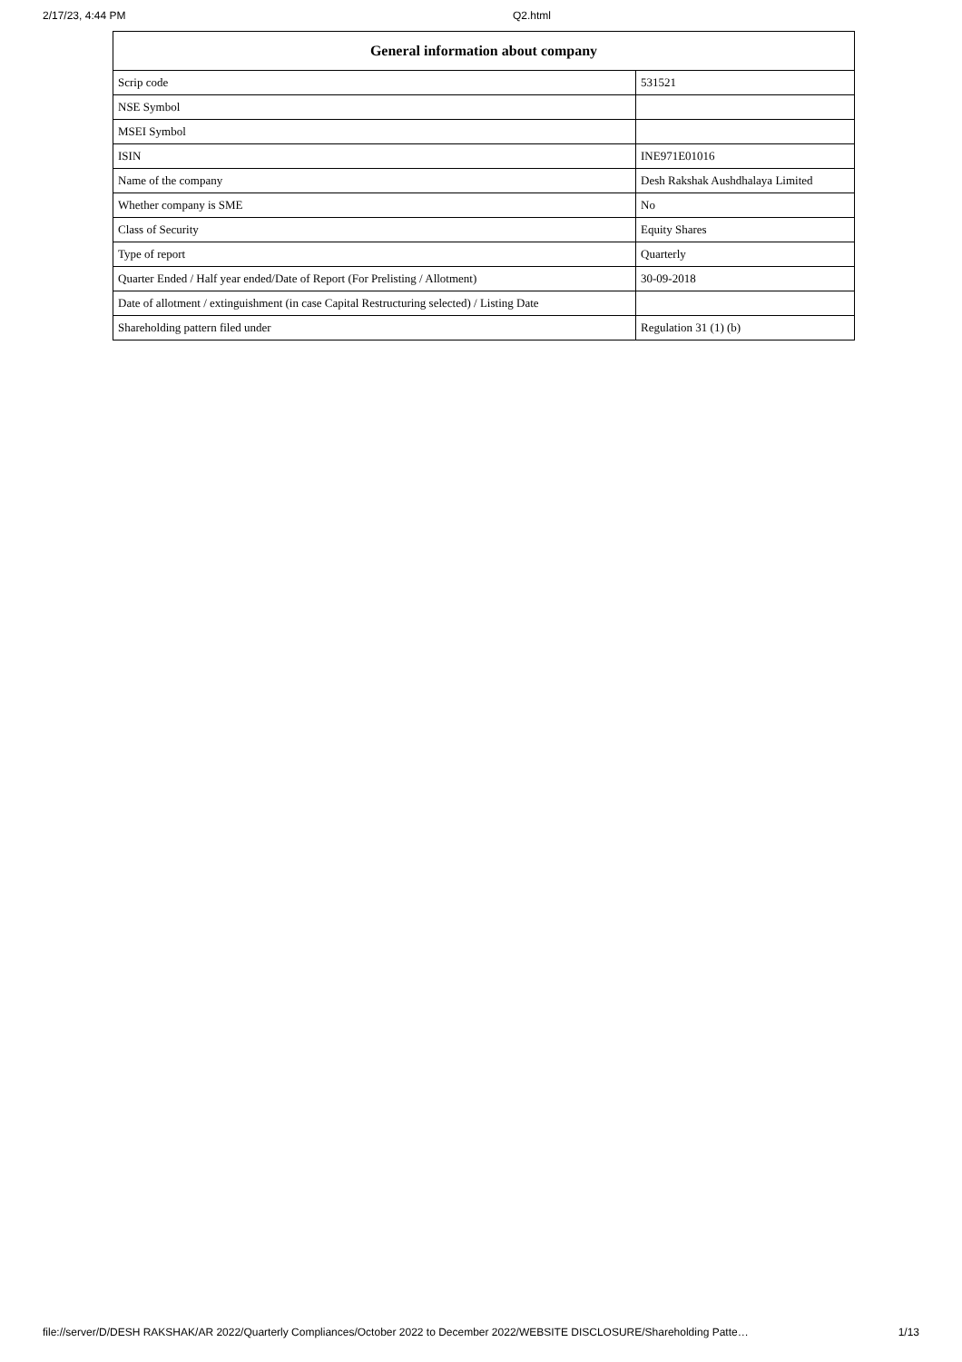2/17/23, 4:44 PM Q2.html
| General information about company | |
| --- | --- |
| Scrip code | 531521 |
| NSE Symbol | |
| MSEI Symbol | |
| ISIN | INE971E01016 |
| Name of the company | Desh Rakshak Aushdhalaya Limited |
| Whether company is SME | No |
| Class of Security | Equity Shares |
| Type of report | Quarterly |
| Quarter Ended / Half year ended/Date of Report (For Prelisting / Allotment) | 30-09-2018 |
| Date of allotment / extinguishment (in case Capital Restructuring selected) / Listing Date | |
| Shareholding pattern filed under | Regulation 31 (1) (b) |
file://server/D/DESH RAKSHAK/AR 2022/Quarterly Compliances/October 2022 to December 2022/WEBSITE DISCLOSURE/Shareholding Patte… 1/13